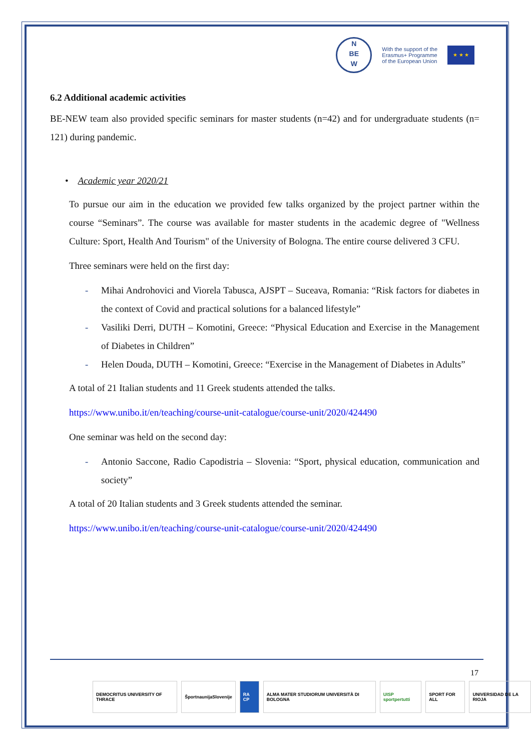N
BE
W
With the support of the
Erasmus+ Programme
of the European Union
★ ★ ★
6.2 Additional academic activities
BE-NEW team also provided specific seminars for master students (n=42) and for undergraduate students (n= 121) during pandemic.
• Academic year 2020/21
To pursue our aim in the education we provided few talks organized by the project partner within the course “Seminars”. The course was available for master students in the academic degree of "Wellness Culture: Sport, Health And Tourism" of the University of Bologna. The entire course delivered 3 CFU.
Three seminars were held on the first day:
- Mihai Androhovici and Viorela Tabusca, AJSPT – Suceava, Romania: “Risk factors for diabetes in the context of Covid and practical solutions for a balanced lifestyle”
- Vasiliki Derri, DUTH – Komotini, Greece: “Physical Education and Exercise in the Management of Diabetes in Children”
- Helen Douda, DUTH – Komotini, Greece: “Exercise in the Management of Diabetes in Adults”
A total of 21 Italian students and 11 Greek students attended the talks.
https://www.unibo.it/en/teaching/course-unit-catalogue/course-unit/2020/424490
One seminar was held on the second day:
- Antonio Saccone, Radio Capodistria – Slovenia: “Sport, physical education, communication and society”
A total of 20 Italian students and 3 Greek students attended the seminar.
https://www.unibo.it/en/teaching/course-unit-catalogue/course-unit/2020/424490
17
DEMOCRITUS UNIVERSITY OF THRACE
ŠportnaunijaSlovenije RA CP ALMA MATER STUDIORUM UNIVERSITÀ DI BOLOGNA
UISP sportpertutti SPORT FOR ALL UNIVERSIDAD DE LA RIOJA